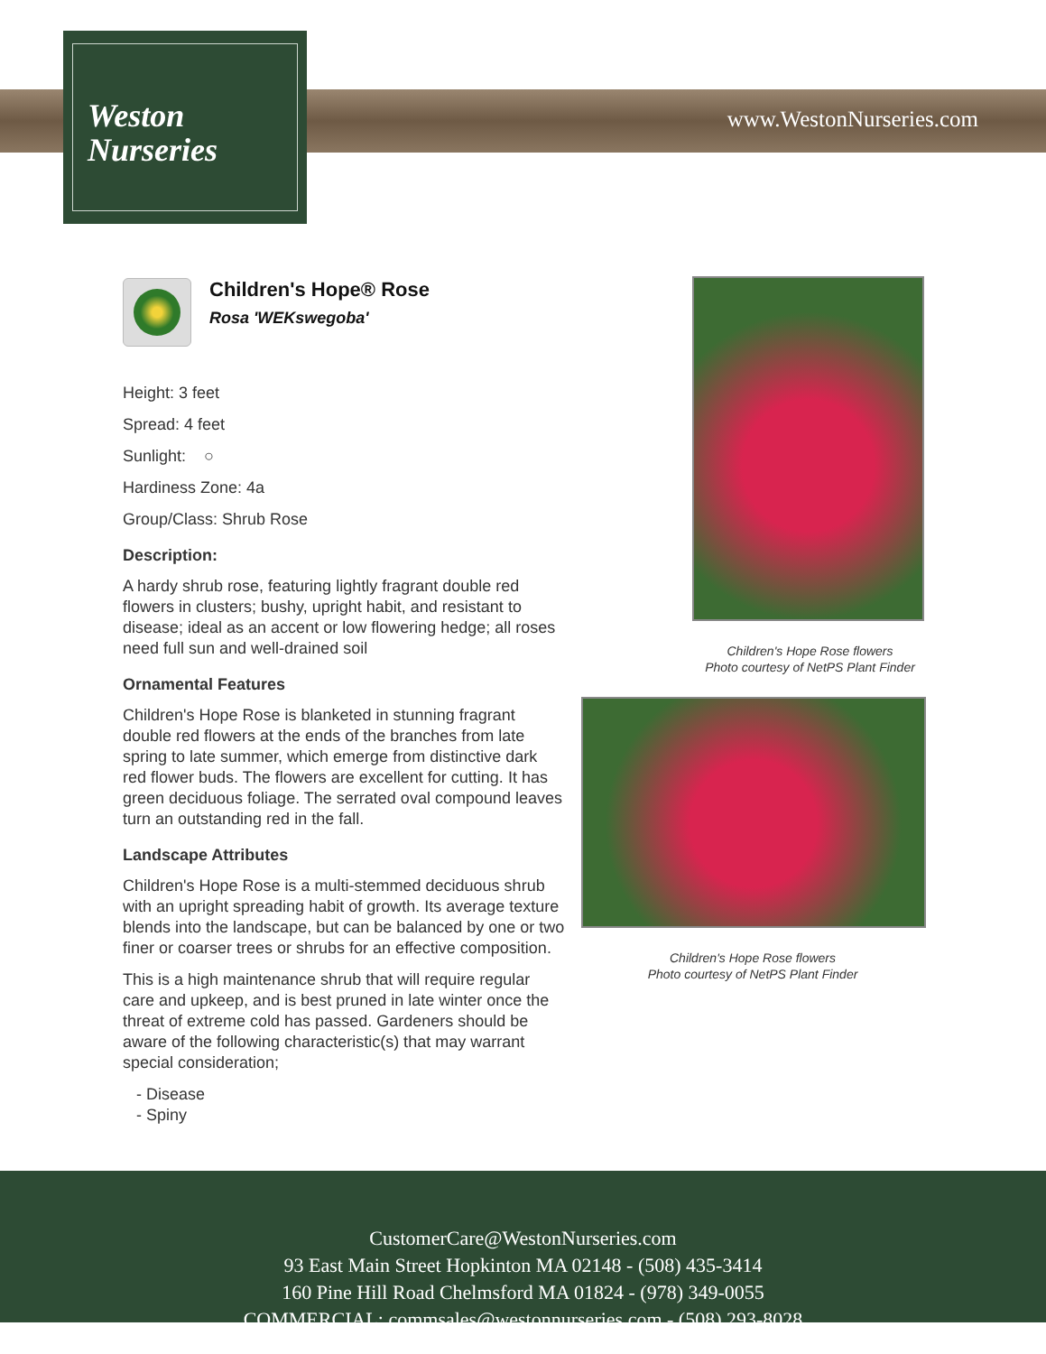Weston
Nurseries
www.WestonNurseries.com
Children's Hope® Rose
Rosa 'WEKswegoba'
Height: 3 feet
Spread: 4 feet
Sunlight: ○
Hardiness Zone: 4a
Group/Class: Shrub Rose
Description:
A hardy shrub rose, featuring lightly fragrant double red flowers in clusters; bushy, upright habit, and resistant to disease; ideal as an accent or low flowering hedge; all roses need full sun and well-drained soil
Ornamental Features
Children's Hope Rose is blanketed in stunning fragrant double red flowers at the ends of the branches from late spring to late summer, which emerge from distinctive dark red flower buds. The flowers are excellent for cutting. It has green deciduous foliage. The serrated oval compound leaves turn an outstanding red in the fall.
Landscape Attributes
Children's Hope Rose is a multi-stemmed deciduous shrub with an upright spreading habit of growth. Its average texture blends into the landscape, but can be balanced by one or two finer or coarser trees or shrubs for an effective composition.
This is a high maintenance shrub that will require regular care and upkeep, and is best pruned in late winter once the threat of extreme cold has passed. Gardeners should be aware of the following characteristic(s) that may warrant special consideration;
- Disease
- Spiny
Children's Hope Rose flowers
Photo courtesy of NetPS Plant Finder
Children's Hope Rose flowers
Photo courtesy of NetPS Plant Finder
CustomerCare@WestonNurseries.com
93 East Main Street Hopkinton MA 02148 - (508) 435-3414
160 Pine Hill Road Chelmsford MA 01824 - (978) 349-0055
COMMERCIAL: commsales@westonnurseries.com - (508) 293-8028